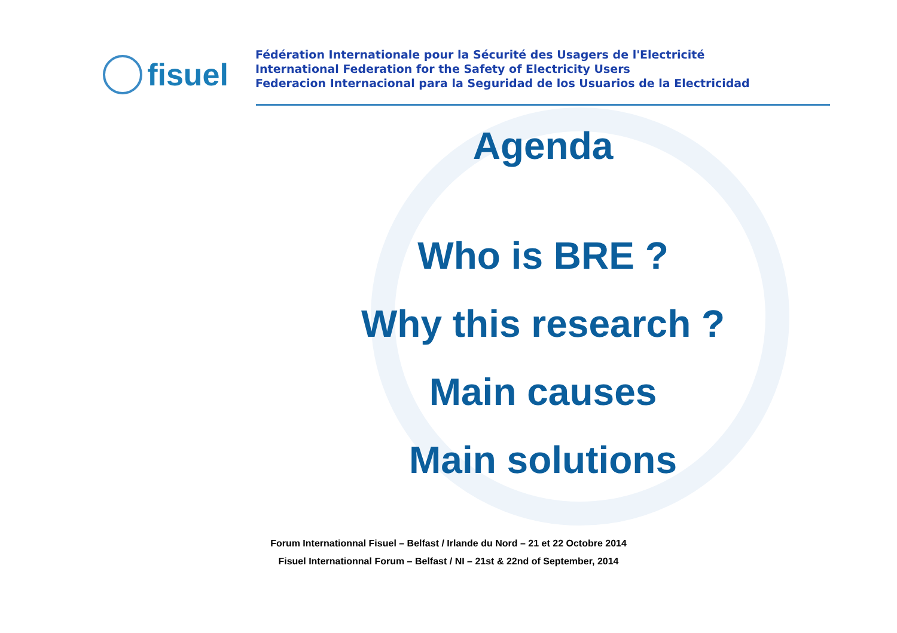fisuel
Fédération Internationale pour la Sécurité des Usagers de l'Electricité
International Federation for the Safety of Electricity Users
Federacion Internacional para la Seguridad de los Usuarios de la Electricidad
Agenda
Who is BRE ?
Why this research ?
Main causes
Main solutions
Forum Internationnal Fisuel – Belfast / Irlande du Nord – 21 et 22 Octobre 2014
Fisuel Internationnal Forum – Belfast / NI – 21st & 22nd of September, 2014